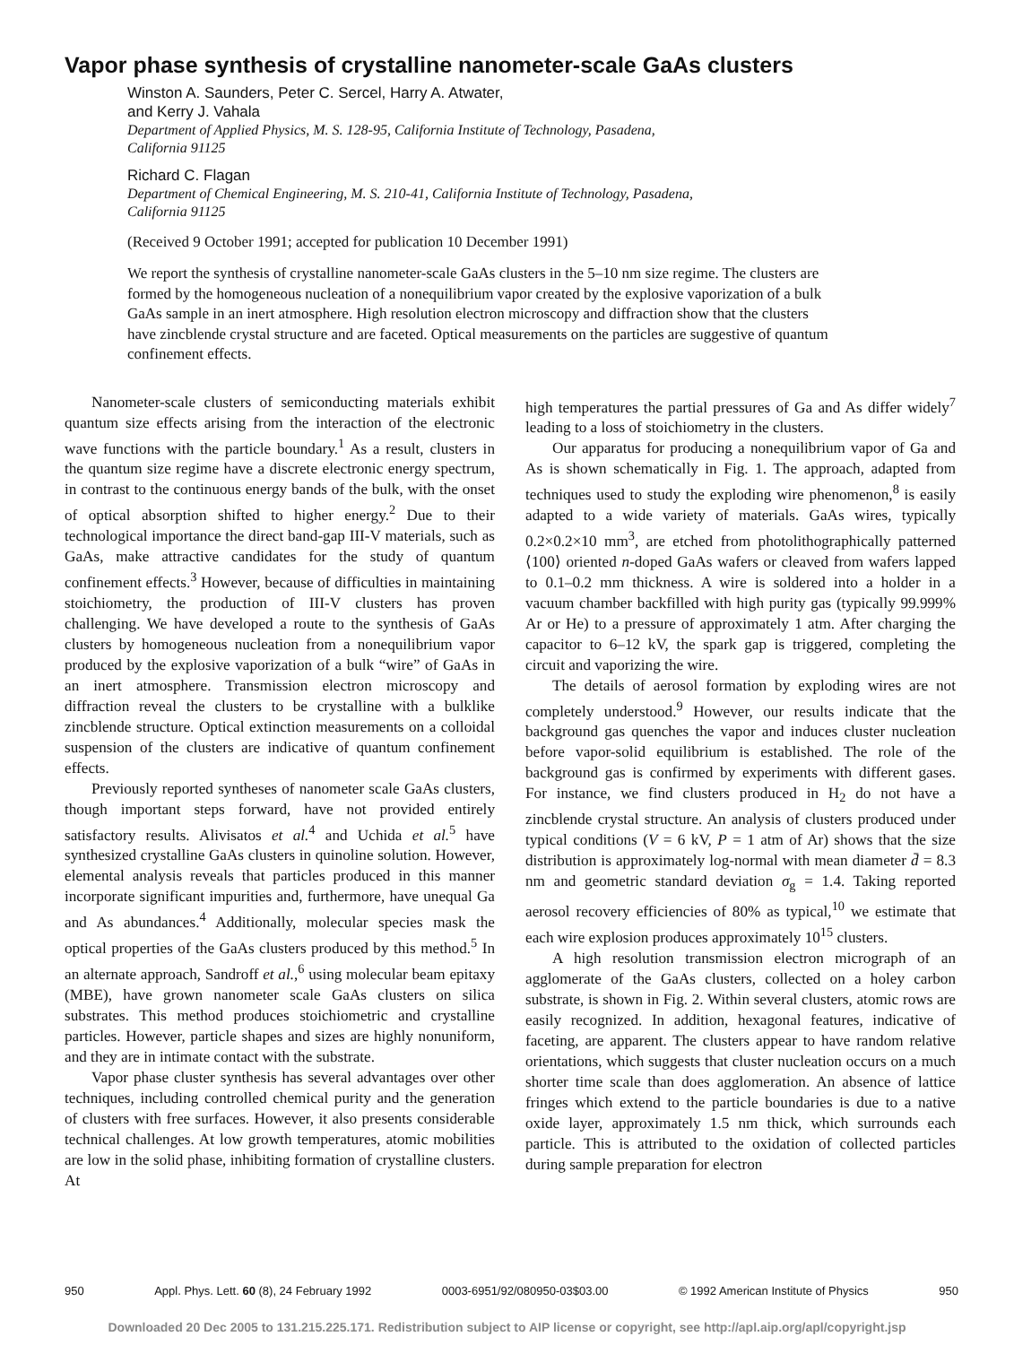Vapor phase synthesis of crystalline nanometer-scale GaAs clusters
Winston A. Saunders, Peter C. Sercel, Harry A. Atwater,
and Kerry J. Vahala
Department of Applied Physics, M. S. 128-95, California Institute of Technology, Pasadena,
California 91125
Richard C. Flagan
Department of Chemical Engineering, M. S. 210-41, California Institute of Technology, Pasadena,
California 91125
(Received 9 October 1991; accepted for publication 10 December 1991)
We report the synthesis of crystalline nanometer-scale GaAs clusters in the 5–10 nm size regime. The clusters are formed by the homogeneous nucleation of a nonequilibrium vapor created by the explosive vaporization of a bulk GaAs sample in an inert atmosphere. High resolution electron microscopy and diffraction show that the clusters have zincblende crystal structure and are faceted. Optical measurements on the particles are suggestive of quantum confinement effects.
Nanometer-scale clusters of semiconducting materials exhibit quantum size effects arising from the interaction of the electronic wave functions with the particle boundary.<sup>1</sup> As a result, clusters in the quantum size regime have a discrete electronic energy spectrum, in contrast to the continuous energy bands of the bulk, with the onset of optical absorption shifted to higher energy.<sup>2</sup> Due to their technological importance the direct band-gap III-V materials, such as GaAs, make attractive candidates for the study of quantum confinement effects.<sup>3</sup> However, because of difficulties in maintaining stoichiometry, the production of III-V clusters has proven challenging. We have developed a route to the synthesis of GaAs clusters by homogeneous nucleation from a nonequilibrium vapor produced by the explosive vaporization of a bulk “wire” of GaAs in an inert atmosphere. Transmission electron microscopy and diffraction reveal the clusters to be crystalline with a bulklike zincblende structure. Optical extinction measurements on a colloidal suspension of the clusters are indicative of quantum confinement effects.
Previously reported syntheses of nanometer scale GaAs clusters, though important steps forward, have not provided entirely satisfactory results. Alivisatos et al.<sup>4</sup> and Uchida et al.<sup>5</sup> have synthesized crystalline GaAs clusters in quinoline solution. However, elemental analysis reveals that particles produced in this manner incorporate significant impurities and, furthermore, have unequal Ga and As abundances.<sup>4</sup> Additionally, molecular species mask the optical properties of the GaAs clusters produced by this method.<sup>5</sup> In an alternate approach, Sandroff et al.,<sup>6</sup> using molecular beam epitaxy (MBE), have grown nanometer scale GaAs clusters on silica substrates. This method produces stoichiometric and crystalline particles. However, particle shapes and sizes are highly nonuniform, and they are in intimate contact with the substrate.
Vapor phase cluster synthesis has several advantages over other techniques, including controlled chemical purity and the generation of clusters with free surfaces. However, it also presents considerable technical challenges. At low growth temperatures, atomic mobilities are low in the solid phase, inhibiting formation of crystalline clusters. At
high temperatures the partial pressures of Ga and As differ widely<sup>7</sup> leading to a loss of stoichiometry in the clusters.
Our apparatus for producing a nonequilibrium vapor of Ga and As is shown schematically in Fig. 1. The approach, adapted from techniques used to study the exploding wire phenomenon,<sup>8</sup> is easily adapted to a wide variety of materials. GaAs wires, typically 0.2×0.2×10 mm<sup>3</sup>, are etched from photolithographically patterned ⟨100⟩ oriented n-doped GaAs wafers or cleaved from wafers lapped to 0.1–0.2 mm thickness. A wire is soldered into a holder in a vacuum chamber backfilled with high purity gas (typically 99.999% Ar or He) to a pressure of approximately 1 atm. After charging the capacitor to 6–12 kV, the spark gap is triggered, completing the circuit and vaporizing the wire.
The details of aerosol formation by exploding wires are not completely understood.<sup>9</sup> However, our results indicate that the background gas quenches the vapor and induces cluster nucleation before vapor-solid equilibrium is established. The role of the background gas is confirmed by experiments with different gases. For instance, we find clusters produced in H<sub>2</sub> do not have a zincblende crystal structure. An analysis of clusters produced under typical conditions (V = 6 kV, P = 1 atm of Ar) shows that the size distribution is approximately log-normal with mean diameter d̄ = 8.3 nm and geometric standard deviation σ<sub>g</sub> = 1.4. Taking reported aerosol recovery efficiencies of 80% as typical,<sup>10</sup> we estimate that each wire explosion produces approximately 10<sup>15</sup> clusters.
A high resolution transmission electron micrograph of an agglomerate of the GaAs clusters, collected on a holey carbon substrate, is shown in Fig. 2. Within several clusters, atomic rows are easily recognized. In addition, hexagonal features, indicative of faceting, are apparent. The clusters appear to have random relative orientations, which suggests that cluster nucleation occurs on a much shorter time scale than does agglomeration. An absence of lattice fringes which extend to the particle boundaries is due to a native oxide layer, approximately 1.5 nm thick, which surrounds each particle. This is attributed to the oxidation of collected particles during sample preparation for electron
950 Appl. Phys. Lett. 60 (8), 24 February 1992 0003-6951/92/080950-03$03.00 © 1992 American Institute of Physics 950
Downloaded 20 Dec 2005 to 131.215.225.171. Redistribution subject to AIP license or copyright, see http://apl.aip.org/apl/copyright.jsp